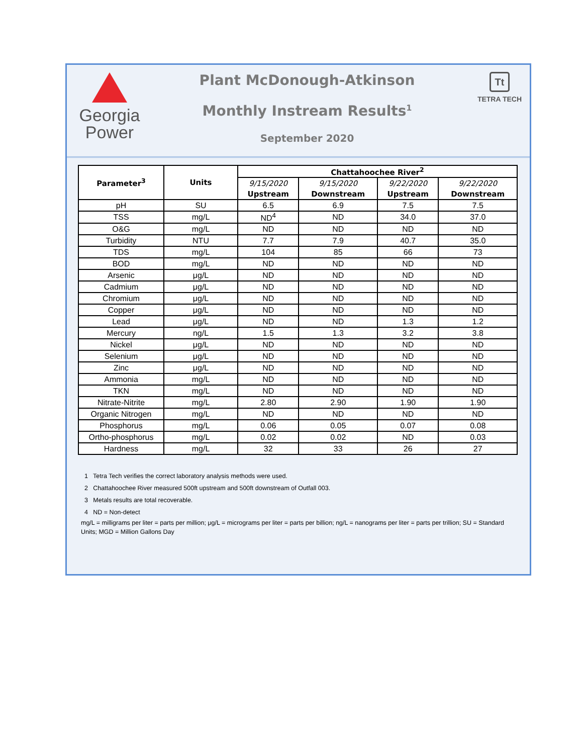Georgia
Power
Plant McDonough-Atkinson
Monthly Instream Results<sup>1</sup>
September 2020
Tt
TETRA TECH
| Parameter<sup>3</sup> | Units | Chattahoochee River<sup>2</sup> | | | |
| --- | --- | --- | --- | --- | --- |
| | | 9/15/2020 | 9/15/2020 | 9/22/2020 | 9/22/2020 |
| | | Upstream | Downstream | Upstream | Downstream |
| pH | SU | 6.5 | 6.9 | 7.5 | 7.5 |
| TSS | mg/L | ND<sup>4</sup> | ND | 34.0 | 37.0 |
| O&G | mg/L | ND | ND | ND | ND |
| Turbidity | NTU | 7.7 | 7.9 | 40.7 | 35.0 |
| TDS | mg/L | 104 | 85 | 66 | 73 |
| BOD | mg/L | ND | ND | ND | ND |
| Arsenic | μg/L | ND | ND | ND | ND |
| Cadmium | μg/L | ND | ND | ND | ND |
| Chromium | μg/L | ND | ND | ND | ND |
| Copper | μg/L | ND | ND | ND | ND |
| Lead | μg/L | ND | ND | 1.3 | 1.2 |
| Mercury | ng/L | 1.5 | 1.3 | 3.2 | 3.8 |
| Nickel | μg/L | ND | ND | ND | ND |
| Selenium | μg/L | ND | ND | ND | ND |
| Zinc | μg/L | ND | ND | ND | ND |
| Ammonia | mg/L | ND | ND | ND | ND |
| TKN | mg/L | ND | ND | ND | ND |
| Nitrate-Nitrite | mg/L | 2.80 | 2.90 | 1.90 | 1.90 |
| Organic Nitrogen | mg/L | ND | ND | ND | ND |
| Phosphorus | mg/L | 0.06 | 0.05 | 0.07 | 0.08 |
| Ortho-phosphorus | mg/L | 0.02 | 0.02 | ND | 0.03 |
| Hardness | mg/L | 32 | 33 | 26 | 27 |
1 Tetra Tech verifies the correct laboratory analysis methods were used.
2 Chattahoochee River measured 500ft upstream and 500ft downstream of Outfall 003.
3 Metals results are total recoverable.
4 ND = Non-detect
mg/L = milligrams per liter = parts per million; μg/L = micrograms per liter = parts per billion; ng/L = nanograms per liter = parts per trillion; SU = Standard Units; MGD = Million Gallons Day